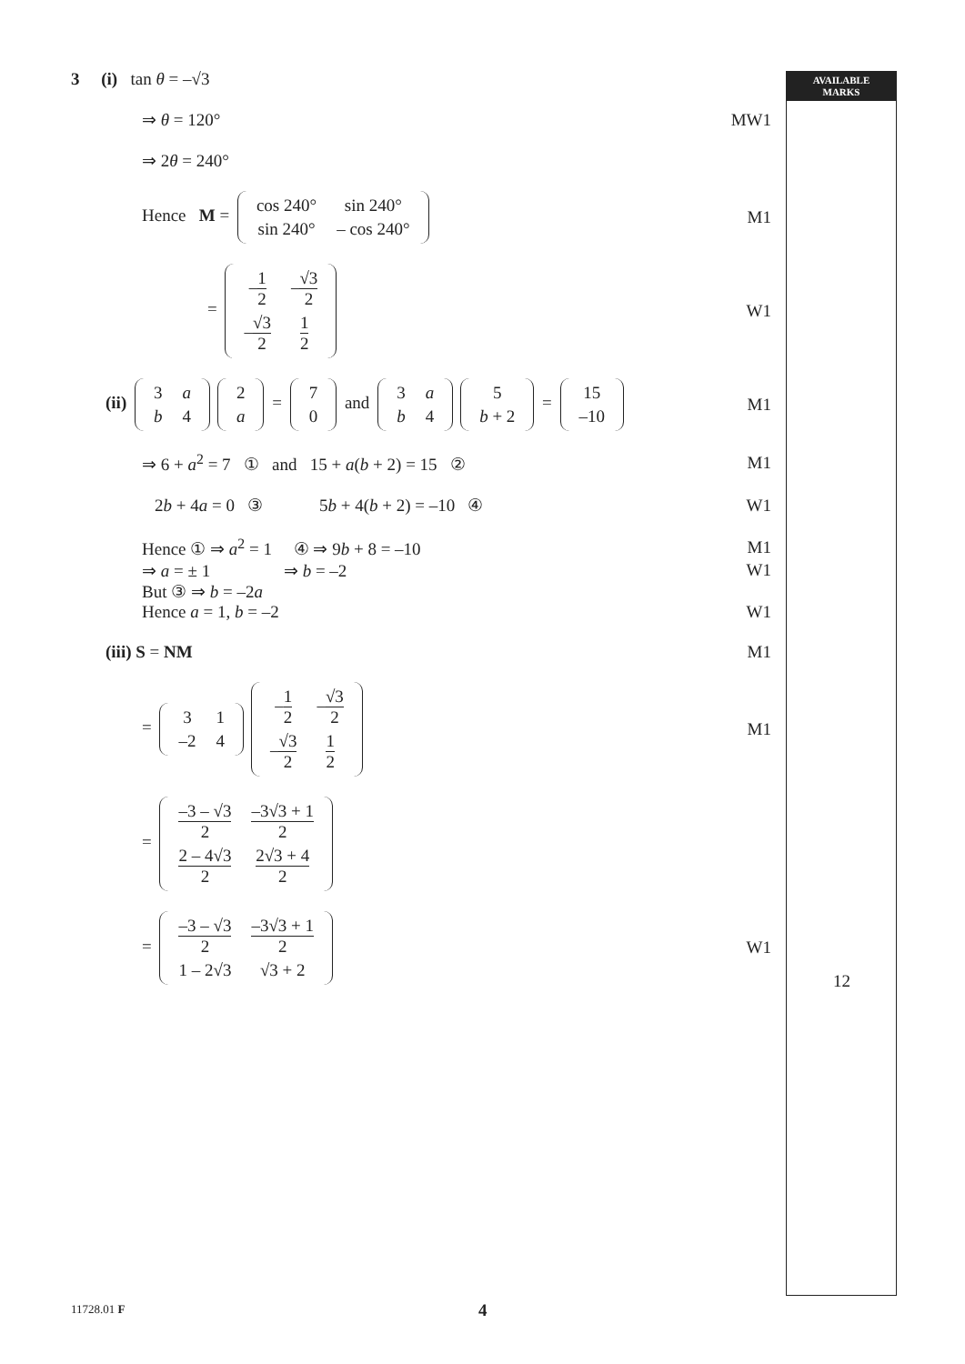AVAILABLE
MARKS
3 (i) tan θ = –√3
⇒ θ = 120° MW1
⇒ 2θ = 240°
Hence M =
| cos 240° | sin 240° |
| sin 240° | – cos 240° |
M1
=
| – 1 2 | – √3 2 |
| – √3 2 | 1 2 |
W1
(ii)
| 3 | a |
| b | 4 |
| 2 |
| a |
=
| 7 |
| 0 |
and
| 3 | a |
| b | 4 |
| 5 |
| b + 2 |
=
| 15 |
| –10 |
M1
⇒ 6 + a<sup>2</sup> = 7 ① and 15 + a(b + 2) = 15 ②
M1
2b + 4a = 0 ③ 5b + 4(b + 2) = –10 ④
W1
Hence ① ⇒ a<sup>2</sup> = 1 ④ ⇒ 9b + 8 = –10
M1
⇒ a = ± 1 ⇒ b = –2
W1
But ③ ⇒ b = –2a
Hence a = 1, b = –2 W1
(iii) S = NM M1
=
| 3 | 1 |
| –2 | 4 |
| – 1 2 | – √3 2 |
| – √3 2 | 1 2 |
M1
=
| –3 – √3 2 | –3√3 + 1 2 |
| 2 – 4√3 2 | 2√3 + 4 2 |
=
| –3 – √3 2 | –3√3 + 1 2 |
| 1 – 2√3 | √3 + 2 |
W1
12
11728.01 F 4